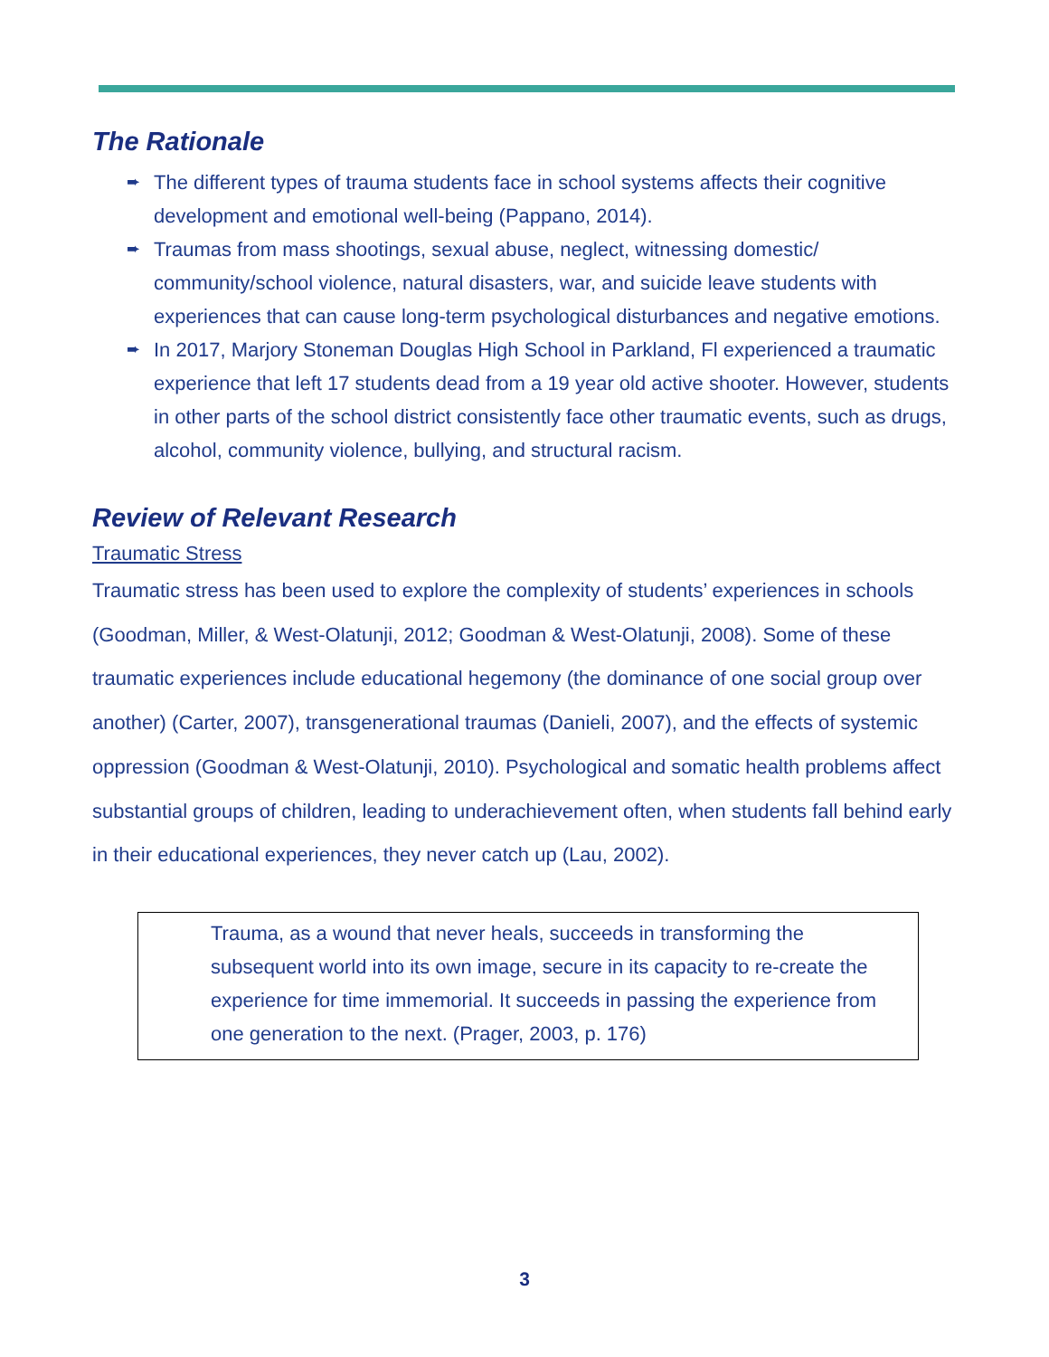The Rationale
➨ The different types of trauma students face in school systems affects their cognitive development and emotional well-being (Pappano, 2014).
➨ Traumas from mass shootings, sexual abuse, neglect, witnessing domestic/ community/school violence, natural disasters, war, and suicide leave students with experiences that can cause long-term psychological disturbances and negative emotions.
➨ In 2017, Marjory Stoneman Douglas High School in Parkland, Fl experienced a traumatic experience that left 17 students dead from a 19 year old active shooter. However, students in other parts of the school district consistently face other traumatic events, such as drugs, alcohol, community violence, bullying, and structural racism.
Review of Relevant Research
Traumatic Stress
Traumatic stress has been used to explore the complexity of students’ experiences in schools (Goodman, Miller, & West-Olatunji, 2012; Goodman & West-Olatunji, 2008). Some of these traumatic experiences include educational hegemony (the dominance of one social group over another) (Carter, 2007), transgenerational traumas (Danieli, 2007), and the effects of systemic oppression (Goodman & West-Olatunji, 2010). Psychological and somatic health problems affect substantial groups of children, leading to underachievement often, when students fall behind early in their educational experiences, they never catch up (Lau, 2002).
Trauma, as a wound that never heals, succeeds in transforming the subsequent world into its own image, secure in its capacity to re-create the experience for time immemorial. It succeeds in passing the experience from one generation to the next. (Prager, 2003, p. 176)
3